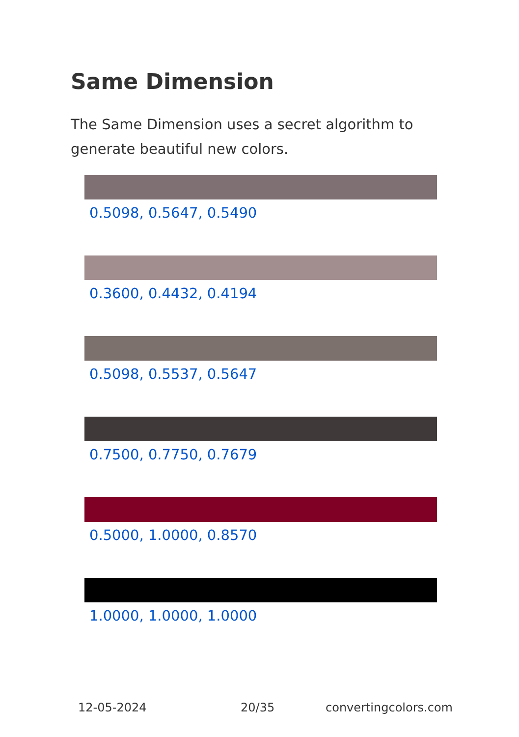Same Dimension
The Same Dimension uses a secret algorithm to generate beautiful new colors.
0.5098, 0.5647, 0.5490
0.3600, 0.4432, 0.4194
0.5098, 0.5537, 0.5647
0.7500, 0.7750, 0.7679
0.5000, 1.0000, 0.8570
1.0000, 1.0000, 1.0000
12-05-2024 20/35 convertingcolors.com